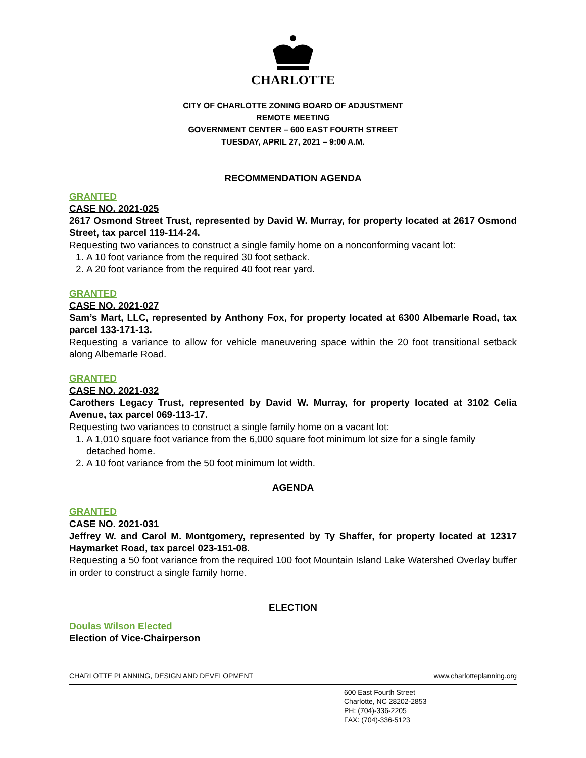CHARLOTTE
CITY OF CHARLOTTE ZONING BOARD OF ADJUSTMENT
REMOTE MEETING
GOVERNMENT CENTER – 600 EAST FOURTH STREET
TUESDAY, APRIL 27, 2021 – 9:00 A.M.
RECOMMENDATION AGENDA
GRANTED
CASE NO. 2021-025
2617 Osmond Street Trust, represented by David W. Murray, for property located at 2617 Osmond Street, tax parcel 119-114-24.
Requesting two variances to construct a single family home on a nonconforming vacant lot:
1. A 10 foot variance from the required 30 foot setback.
2. A 20 foot variance from the required 40 foot rear yard.
GRANTED
CASE NO. 2021-027
Sam’s Mart, LLC, represented by Anthony Fox, for property located at 6300 Albemarle Road, tax parcel 133-171-13.
Requesting a variance to allow for vehicle maneuvering space within the 20 foot transitional setback along Albemarle Road.
GRANTED
CASE NO. 2021-032
Carothers Legacy Trust, represented by David W. Murray, for property located at 3102 Celia Avenue, tax parcel 069-113-17.
Requesting two variances to construct a single family home on a vacant lot:
1. A 1,010 square foot variance from the 6,000 square foot minimum lot size for a single family detached home.
2. A 10 foot variance from the 50 foot minimum lot width.
AGENDA
GRANTED
CASE NO. 2021-031
Jeffrey W. and Carol M. Montgomery, represented by Ty Shaffer, for property located at 12317 Haymarket Road, tax parcel 023-151-08.
Requesting a 50 foot variance from the required 100 foot Mountain Island Lake Watershed Overlay buffer in order to construct a single family home.
ELECTION
Doulas Wilson Elected
Election of Vice-Chairperson
CHARLOTTE PLANNING, DESIGN AND DEVELOPMENT www.charlotteplanning.org
600 East Fourth Street
Charlotte, NC 28202-2853
PH: (704)-336-2205
FAX: (704)-336-5123